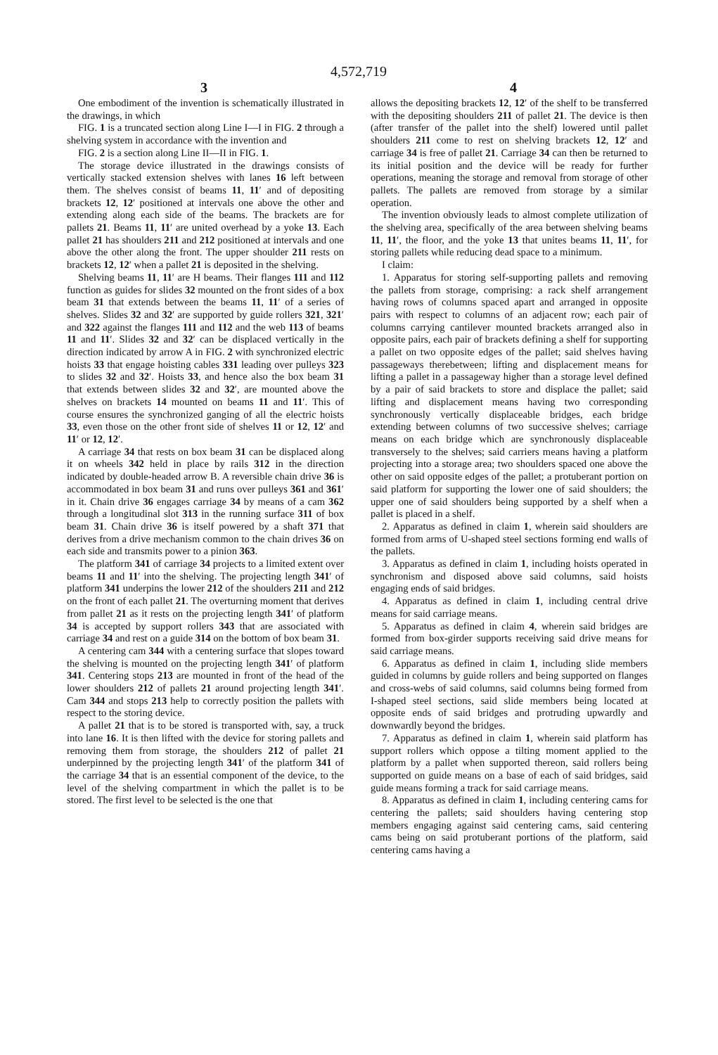4,572,719
3 4
One embodiment of the invention is schematically illustrated in the drawings, in which
FIG. 1 is a truncated section along Line I—I in FIG. 2 through a shelving system in accordance with the invention and
FIG. 2 is a section along Line II—II in FIG. 1.
The storage device illustrated in the drawings consists of vertically stacked extension shelves with lanes 16 left between them. The shelves consist of beams 11, 11′ and of depositing brackets 12, 12′ positioned at intervals one above the other and extending along each side of the beams. The brackets are for pallets 21. Beams 11, 11′ are united overhead by a yoke 13. Each pallet 21 has shoulders 211 and 212 positioned at intervals and one above the other along the front. The upper shoulder 211 rests on brackets 12, 12′ when a pallet 21 is deposited in the shelving.
Shelving beams 11, 11′ are H beams. Their flanges 111 and 112 function as guides for slides 32 mounted on the front sides of a box beam 31 that extends between the beams 11, 11′ of a series of shelves. Slides 32 and 32′ are supported by guide rollers 321, 321′ and 322 against the flanges 111 and 112 and the web 113 of beams 11 and 11′. Slides 32 and 32′ can be displaced vertically in the direction indicated by arrow A in FIG. 2 with synchronized electric hoists 33 that engage hoisting cables 331 leading over pulleys 323 to slides 32 and 32′. Hoists 33, and hence also the box beam 31 that extends between slides 32 and 32′, are mounted above the shelves on brackets 14 mounted on beams 11 and 11′. This of course ensures the synchronized ganging of all the electric hoists 33, even those on the other front side of shelves 11 or 12, 12′ and 11′ or 12, 12′.
A carriage 34 that rests on box beam 31 can be displaced along it on wheels 342 held in place by rails 312 in the direction indicated by double-headed arrow B. A reversible chain drive 36 is accommodated in box beam 31 and runs over pulleys 361 and 361′ in it. Chain drive 36 engages carriage 34 by means of a cam 362 through a longitudinal slot 313 in the running surface 311 of box beam 31. Chain drive 36 is itself powered by a shaft 371 that derives from a drive mechanism common to the chain drives 36 on each side and transmits power to a pinion 363.
The platform 341 of carriage 34 projects to a limited extent over beams 11 and 11′ into the shelving. The projecting length 341′ of platform 341 underpins the lower 212 of the shoulders 211 and 212 on the front of each pallet 21. The overturning moment that derives from pallet 21 as it rests on the projecting length 341′ of platform 34 is accepted by support rollers 343 that are associated with carriage 34 and rest on a guide 314 on the bottom of box beam 31.
A centering cam 344 with a centering surface that slopes toward the shelving is mounted on the projecting length 341′ of platform 341. Centering stops 213 are mounted in front of the head of the lower shoulders 212 of pallets 21 around projecting length 341′. Cam 344 and stops 213 help to correctly position the pallets with respect to the storing device.
A pallet 21 that is to be stored is transported with, say, a truck into lane 16. It is then lifted with the device for storing pallets and removing them from storage, the shoulders 212 of pallet 21 underpinned by the projecting length 341′ of the platform 341 of the carriage 34 that is an essential component of the device, to the level of the shelving compartment in which the pallet is to be stored. The first level to be selected is the one that
allows the depositing brackets 12, 12′ of the shelf to be transferred with the depositing shoulders 211 of pallet 21. The device is then (after transfer of the pallet into the shelf) lowered until pallet shoulders 211 come to rest on shelving brackets 12, 12′ and carriage 34 is free of pallet 21. Carriage 34 can then be returned to its initial position and the device will be ready for further operations, meaning the storage and removal from storage of other pallets. The pallets are removed from storage by a similar operation.
The invention obviously leads to almost complete utilization of the shelving area, specifically of the area between shelving beams 11, 11′, the floor, and the yoke 13 that unites beams 11, 11′, for storing pallets while reducing dead space to a minimum.
I claim:
1. Apparatus for storing self-supporting pallets and removing the pallets from storage, comprising: a rack shelf arrangement having rows of columns spaced apart and arranged in opposite pairs with respect to columns of an adjacent row; each pair of columns carrying cantilever mounted brackets arranged also in opposite pairs, each pair of brackets defining a shelf for supporting a pallet on two opposite edges of the pallet; said shelves having passageways therebetween; lifting and displacement means for lifting a pallet in a passageway higher than a storage level defined by a pair of said brackets to store and displace the pallet; said lifting and displacement means having two corresponding synchronously vertically displaceable bridges, each bridge extending between columns of two successive shelves; carriage means on each bridge which are synchronously displaceable transversely to the shelves; said carriers means having a platform projecting into a storage area; two shoulders spaced one above the other on said opposite edges of the pallet; a protuberant portion on said platform for supporting the lower one of said shoulders; the upper one of said shoulders being supported by a shelf when a pallet is placed in a shelf.
2. Apparatus as defined in claim 1, wherein said shoulders are formed from arms of U-shaped steel sections forming end walls of the pallets.
3. Apparatus as defined in claim 1, including hoists operated in synchronism and disposed above said columns, said hoists engaging ends of said bridges.
4. Apparatus as defined in claim 1, including central drive means for said carriage means.
5. Apparatus as defined in claim 4, wherein said bridges are formed from box-girder supports receiving said drive means for said carriage means.
6. Apparatus as defined in claim 1, including slide members guided in columns by guide rollers and being supported on flanges and cross-webs of said columns, said columns being formed from I-shaped steel sections, said slide members being located at opposite ends of said bridges and protruding upwardly and downwardly beyond the bridges.
7. Apparatus as defined in claim 1, wherein said platform has support rollers which oppose a tilting moment applied to the platform by a pallet when supported thereon, said rollers being supported on guide means on a base of each of said bridges, said guide means forming a track for said carriage means.
8. Apparatus as defined in claim 1, including centering cams for centering the pallets; said shoulders having centering stop members engaging against said centering cams, said centering cams being on said protuberant portions of the platform, said centering cams having a